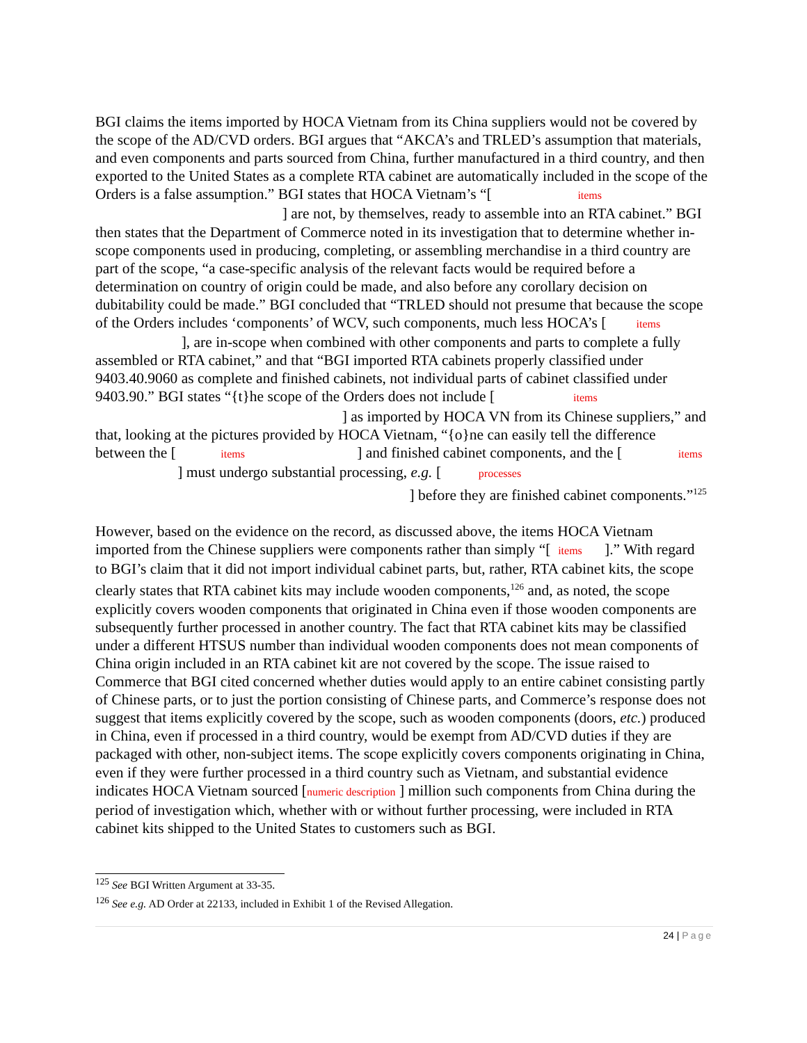BGI claims the items imported by HOCA Vietnam from its China suppliers would not be covered by the scope of the AD/CVD orders. BGI argues that “AKCA’s and TRLED’s assumption that materials, and even components and parts sourced from China, further manufactured in a third country, and then exported to the United States as a complete RTA cabinet are automatically included in the scope of the Orders is a false assumption.” BGI states that HOCA Vietnam’s “[ items ] are not, by themselves, ready to assemble into an RTA cabinet.” BGI then states that the Department of Commerce noted in its investigation that to determine whether in-scope components used in producing, completing, or assembling merchandise in a third country are part of the scope, “a case-specific analysis of the relevant facts would be required before a determination on country of origin could be made, and also before any corollary decision on dubitability could be made.” BGI concluded that “TRLED should not presume that because the scope of the Orders includes ‘components’ of WCV, such components, much less HOCA’s [ items ], are in-scope when combined with other components and parts to complete a fully assembled or RTA cabinet,” and that “BGI imported RTA cabinets properly classified under 9403.40.9060 as complete and finished cabinets, not individual parts of cabinet classified under 9403.90.” BGI states “{t}he scope of the Orders does not include [ items ] as imported by HOCA VN from its Chinese suppliers,” and that, looking at the pictures provided by HOCA Vietnam, “{o}ne can easily tell the difference between the [ items ] and finished cabinet components, and the [ items ] must undergo substantial processing, e.g. [ processes ] before they are finished cabinet components.”<sup>125</sup>
However, based on the evidence on the record, as discussed above, the items HOCA Vietnam imported from the Chinese suppliers were components rather than simply “[ items ].” With regard to BGI’s claim that it did not import individual cabinet parts, but, rather, RTA cabinet kits, the scope clearly states that RTA cabinet kits may include wooden components,<sup>126</sup> and, as noted, the scope explicitly covers wooden components that originated in China even if those wooden components are subsequently further processed in another country. The fact that RTA cabinet kits may be classified under a different HTSUS number than individual wooden components does not mean components of China origin included in an RTA cabinet kit are not covered by the scope. The issue raised to Commerce that BGI cited concerned whether duties would apply to an entire cabinet consisting partly of Chinese parts, or to just the portion consisting of Chinese parts, and Commerce’s response does not suggest that items explicitly covered by the scope, such as wooden components (doors, etc.) produced in China, even if processed in a third country, would be exempt from AD/CVD duties if they are packaged with other, non-subject items. The scope explicitly covers components originating in China, even if they were further processed in a third country such as Vietnam, and substantial evidence indicates HOCA Vietnam sourced [numeric description ] million such components from China during the period of investigation which, whether with or without further processing, were included in RTA cabinet kits shipped to the United States to customers such as BGI.
<sup>125</sup> See BGI Written Argument at 33-35.
<sup>126</sup> See e.g. AD Order at 22133, included in Exhibit 1 of the Revised Allegation.
24 | Page